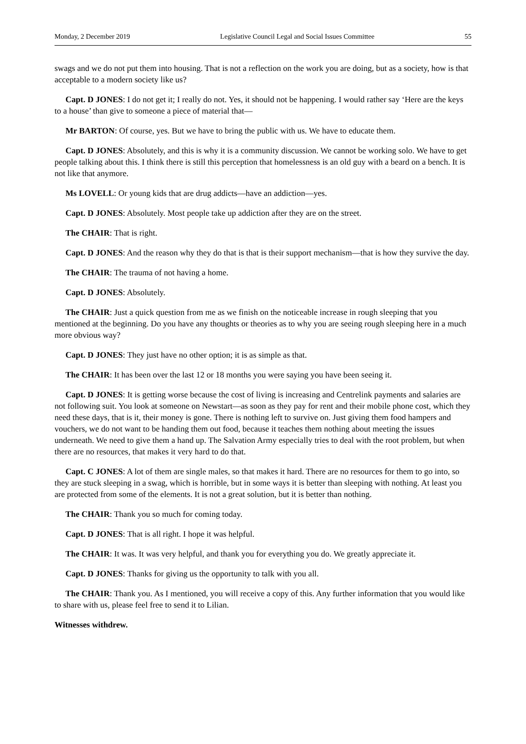Monday, 2 December 2019 Legislative Council Legal and Social Issues Committee 55
swags and we do not put them into housing. That is not a reflection on the work you are doing, but as a society, how is that acceptable to a modern society like us?
Capt. D JONES: I do not get it; I really do not. Yes, it should not be happening. I would rather say ‘Here are the keys to a house’ than give to someone a piece of material that—
Mr BARTON: Of course, yes. But we have to bring the public with us. We have to educate them.
Capt. D JONES: Absolutely, and this is why it is a community discussion. We cannot be working solo. We have to get people talking about this. I think there is still this perception that homelessness is an old guy with a beard on a bench. It is not like that anymore.
Ms LOVELL: Or young kids that are drug addicts—have an addiction—yes.
Capt. D JONES: Absolutely. Most people take up addiction after they are on the street.
The CHAIR: That is right.
Capt. D JONES: And the reason why they do that is that is their support mechanism—that is how they survive the day.
The CHAIR: The trauma of not having a home.
Capt. D JONES: Absolutely.
The CHAIR: Just a quick question from me as we finish on the noticeable increase in rough sleeping that you mentioned at the beginning. Do you have any thoughts or theories as to why you are seeing rough sleeping here in a much more obvious way?
Capt. D JONES: They just have no other option; it is as simple as that.
The CHAIR: It has been over the last 12 or 18 months you were saying you have been seeing it.
Capt. D JONES: It is getting worse because the cost of living is increasing and Centrelink payments and salaries are not following suit. You look at someone on Newstart—as soon as they pay for rent and their mobile phone cost, which they need these days, that is it, their money is gone. There is nothing left to survive on. Just giving them food hampers and vouchers, we do not want to be handing them out food, because it teaches them nothing about meeting the issues underneath. We need to give them a hand up. The Salvation Army especially tries to deal with the root problem, but when there are no resources, that makes it very hard to do that.
Capt. C JONES: A lot of them are single males, so that makes it hard. There are no resources for them to go into, so they are stuck sleeping in a swag, which is horrible, but in some ways it is better than sleeping with nothing. At least you are protected from some of the elements. It is not a great solution, but it is better than nothing.
The CHAIR: Thank you so much for coming today.
Capt. D JONES: That is all right. I hope it was helpful.
The CHAIR: It was. It was very helpful, and thank you for everything you do. We greatly appreciate it.
Capt. D JONES: Thanks for giving us the opportunity to talk with you all.
The CHAIR: Thank you. As I mentioned, you will receive a copy of this. Any further information that you would like to share with us, please feel free to send it to Lilian.
Witnesses withdrew.